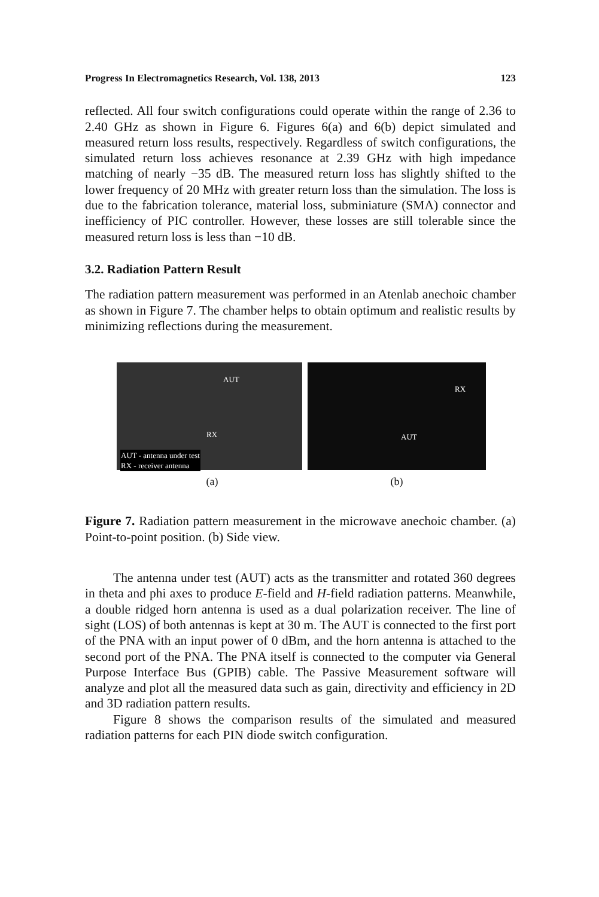Progress In Electromagnetics Research, Vol. 138, 2013 123
reflected. All four switch configurations could operate within the range of 2.36 to 2.40 GHz as shown in Figure 6. Figures 6(a) and 6(b) depict simulated and measured return loss results, respectively. Regardless of switch configurations, the simulated return loss achieves resonance at 2.39 GHz with high impedance matching of nearly −35 dB. The measured return loss has slightly shifted to the lower frequency of 20 MHz with greater return loss than the simulation. The loss is due to the fabrication tolerance, material loss, subminiature (SMA) connector and inefficiency of PIC controller. However, these losses are still tolerable since the measured return loss is less than −10 dB.
3.2. Radiation Pattern Result
The radiation pattern measurement was performed in an Atenlab anechoic chamber as shown in Figure 7. The chamber helps to obtain optimum and realistic results by minimizing reflections during the measurement.
AUT
RX
AUT - antenna under test
RX - receiver antenna
RX
AUT
(a) (b)
Figure 7. Radiation pattern measurement in the microwave anechoic chamber. (a) Point-to-point position. (b) Side view.
The antenna under test (AUT) acts as the transmitter and rotated 360 degrees in theta and phi axes to produce E-field and H-field radiation patterns. Meanwhile, a double ridged horn antenna is used as a dual polarization receiver. The line of sight (LOS) of both antennas is kept at 30 m. The AUT is connected to the first port of the PNA with an input power of 0 dBm, and the horn antenna is attached to the second port of the PNA. The PNA itself is connected to the computer via General Purpose Interface Bus (GPIB) cable. The Passive Measurement software will analyze and plot all the measured data such as gain, directivity and efficiency in 2D and 3D radiation pattern results.
Figure 8 shows the comparison results of the simulated and measured radiation patterns for each PIN diode switch configuration.